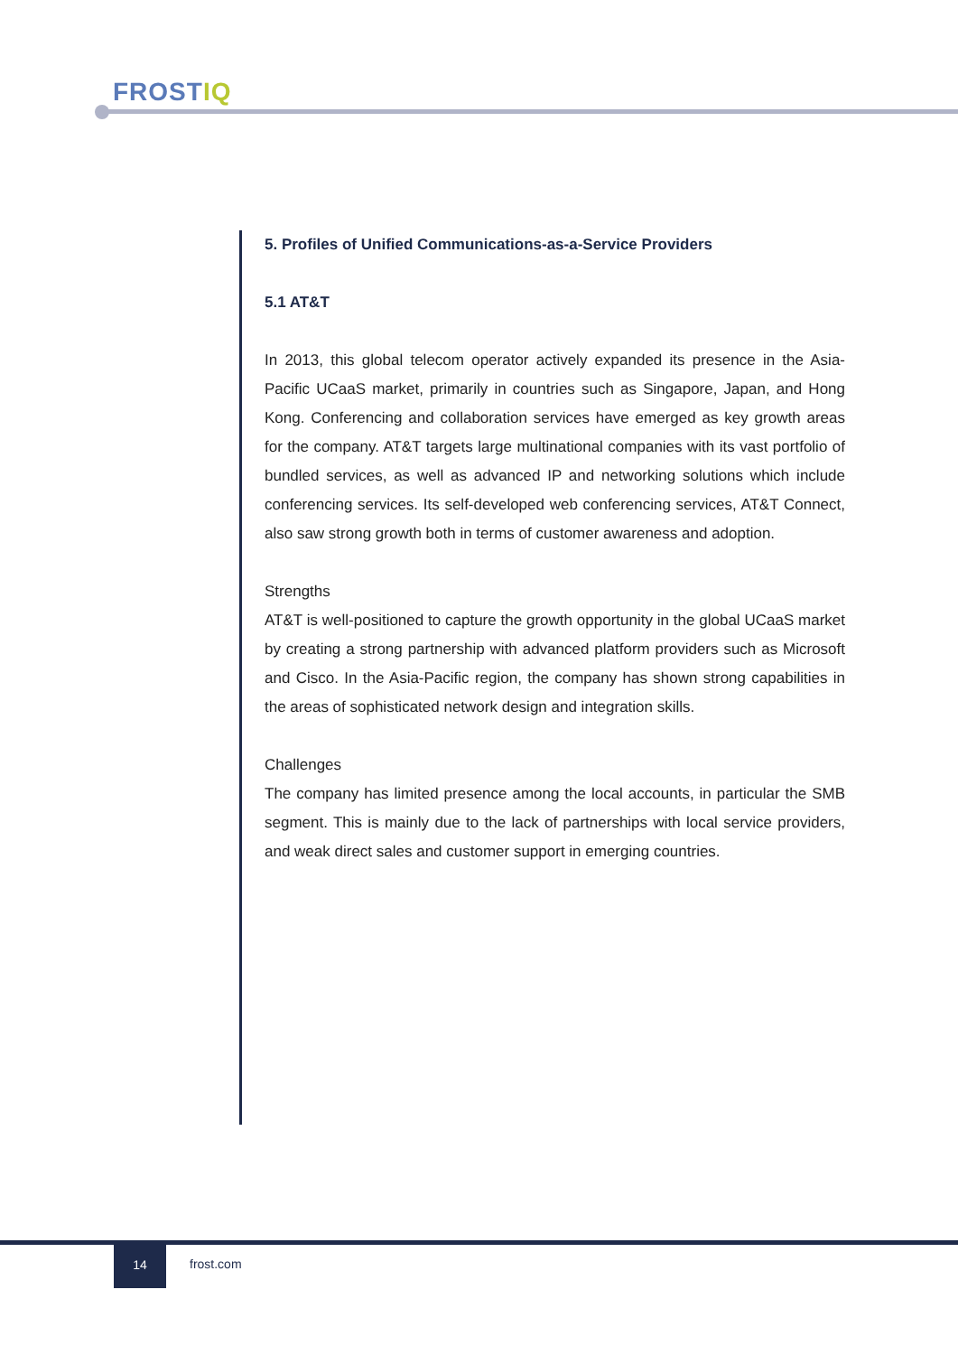FROSTIQ
5. Profiles of Unified Communications-as-a-Service Providers
5.1 AT&T
In 2013, this global telecom operator actively expanded its presence in the Asia-Pacific UCaaS market, primarily in countries such as Singapore, Japan, and Hong Kong. Conferencing and collaboration services have emerged as key growth areas for the company. AT&T targets large multinational companies with its vast portfolio of bundled services, as well as advanced IP and networking solutions which include conferencing services. Its self-developed web conferencing services, AT&T Connect, also saw strong growth both in terms of customer awareness and adoption.
Strengths
AT&T is well-positioned to capture the growth opportunity in the global UCaaS market by creating a strong partnership with advanced platform providers such as Microsoft and Cisco. In the Asia-Pacific region, the company has shown strong capabilities in the areas of sophisticated network design and integration skills.
Challenges
The company has limited presence among the local accounts, in particular the SMB segment. This is mainly due to the lack of partnerships with local service providers, and weak direct sales and customer support in emerging countries.
14
frost.com